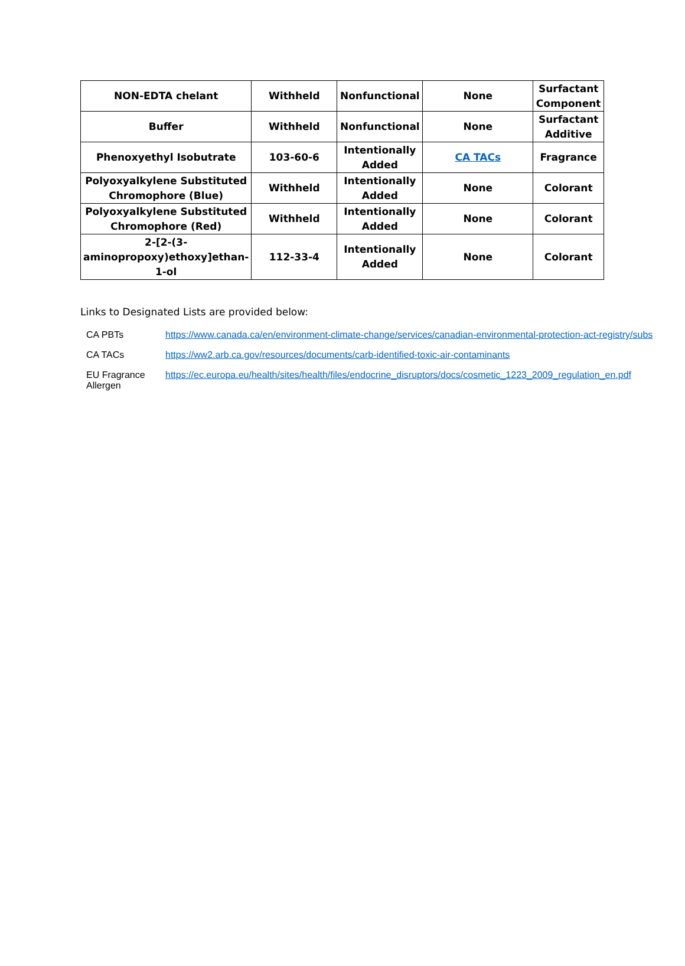| NON-EDTA chelant | Withheld | Nonfunctional | None | Surfactant Component |
| Buffer | Withheld | Nonfunctional | None | Surfactant Additive |
| Phenoxyethyl Isobutrate | 103-60-6 | Intentionally Added | CA TACs | Fragrance |
| Polyoxyalkylene Substituted Chromophore (Blue) | Withheld | Intentionally Added | None | Colorant |
| Polyoxyalkylene Substituted Chromophore (Red) | Withheld | Intentionally Added | None | Colorant |
| 2-[2-(3-aminopropoxy)ethoxy]ethan-1-ol | 112-33-4 | Intentionally Added | None | Colorant |
Links to Designated Lists are provided below:
| CA PBTs | https://www.canada.ca/en/environment-climate-change/services/canadian-environmental-protection-act-registry/subs |
| CA TACs | https://ww2.arb.ca.gov/resources/documents/carb-identified-toxic-air-contaminants |
| EU Fragrance Allergen | https://ec.europa.eu/health/sites/health/files/endocrine_disruptors/docs/cosmetic_1223_2009_regulation_en.pdf |